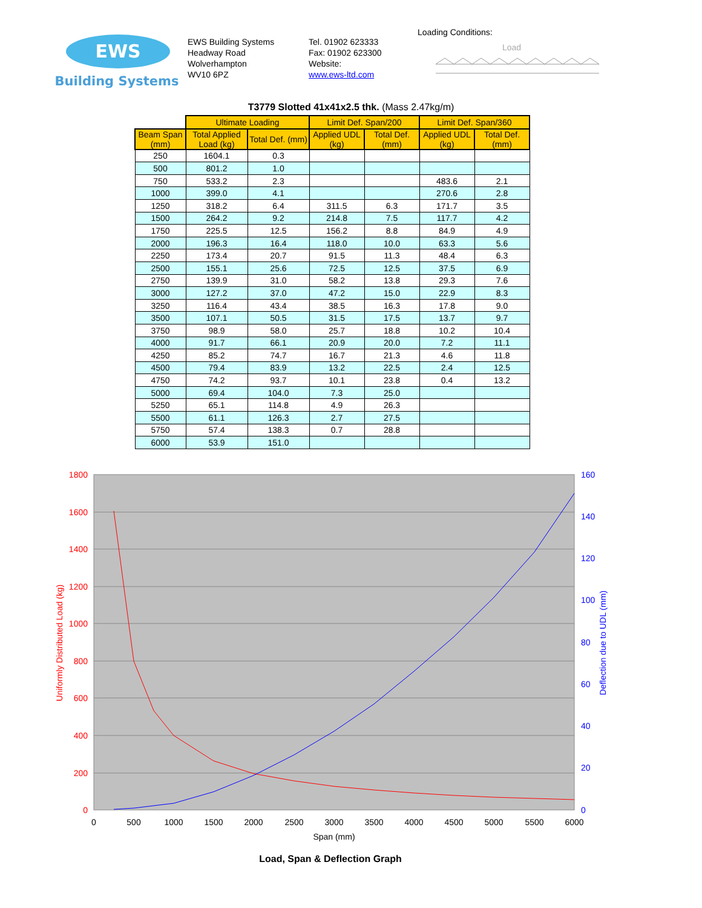EWS
Building Systems
EWS Building Systems
Headway Road
Wolverhampton
WV10 6PZ
Tel. 01902 623333
Fax: 01902 623300
Website:
www.ews-ltd.com
Loading Conditions:
Load
T3779 Slotted 41x41x2.5 thk. (Mass 2.47kg/m)
| | Ultimate Loading | | Limit Def. Span/200 | | Limit Def. Span/360 | |
| Beam Span (mm) | Total Applied Load (kg) | Total Def. (mm) | Applied UDL (kg) | Total Def. (mm) | Applied UDL (kg) | Total Def. (mm) |
| 250 | 1604.1 | 0.3 | | | | |
| 500 | 801.2 | 1.0 | | | | |
| 750 | 533.2 | 2.3 | | | 483.6 | 2.1 |
| 1000 | 399.0 | 4.1 | | | 270.6 | 2.8 |
| 1250 | 318.2 | 6.4 | 311.5 | 6.3 | 171.7 | 3.5 |
| 1500 | 264.2 | 9.2 | 214.8 | 7.5 | 117.7 | 4.2 |
| 1750 | 225.5 | 12.5 | 156.2 | 8.8 | 84.9 | 4.9 |
| 2000 | 196.3 | 16.4 | 118.0 | 10.0 | 63.3 | 5.6 |
| 2250 | 173.4 | 20.7 | 91.5 | 11.3 | 48.4 | 6.3 |
| 2500 | 155.1 | 25.6 | 72.5 | 12.5 | 37.5 | 6.9 |
| 2750 | 139.9 | 31.0 | 58.2 | 13.8 | 29.3 | 7.6 |
| 3000 | 127.2 | 37.0 | 47.2 | 15.0 | 22.9 | 8.3 |
| 3250 | 116.4 | 43.4 | 38.5 | 16.3 | 17.8 | 9.0 |
| 3500 | 107.1 | 50.5 | 31.5 | 17.5 | 13.7 | 9.7 |
| 3750 | 98.9 | 58.0 | 25.7 | 18.8 | 10.2 | 10.4 |
| 4000 | 91.7 | 66.1 | 20.9 | 20.0 | 7.2 | 11.1 |
| 4250 | 85.2 | 74.7 | 16.7 | 21.3 | 4.6 | 11.8 |
| 4500 | 79.4 | 83.9 | 13.2 | 22.5 | 2.4 | 12.5 |
| 4750 | 74.2 | 93.7 | 10.1 | 23.8 | 0.4 | 13.2 |
| 5000 | 69.4 | 104.0 | 7.3 | 25.0 | | |
| 5250 | 65.1 | 114.8 | 4.9 | 26.3 | | |
| 5500 | 61.1 | 126.3 | 2.7 | 27.5 | | |
| 5750 | 57.4 | 138.3 | 0.7 | 28.8 | | |
| 6000 | 53.9 | 151.0 | | | | |
1800
1600
1400
1200
1000
800
600
400
200
0
160
140
120
100
80
60
40
20
0
0
500
1000
1500
2000
2500
3000
3500
4000
4500
5000
5500
6000
Span (mm)
Uniformly Distributed Load (kg)
Deflection due to UDL (mm)
Load, Span & Deflection Graph